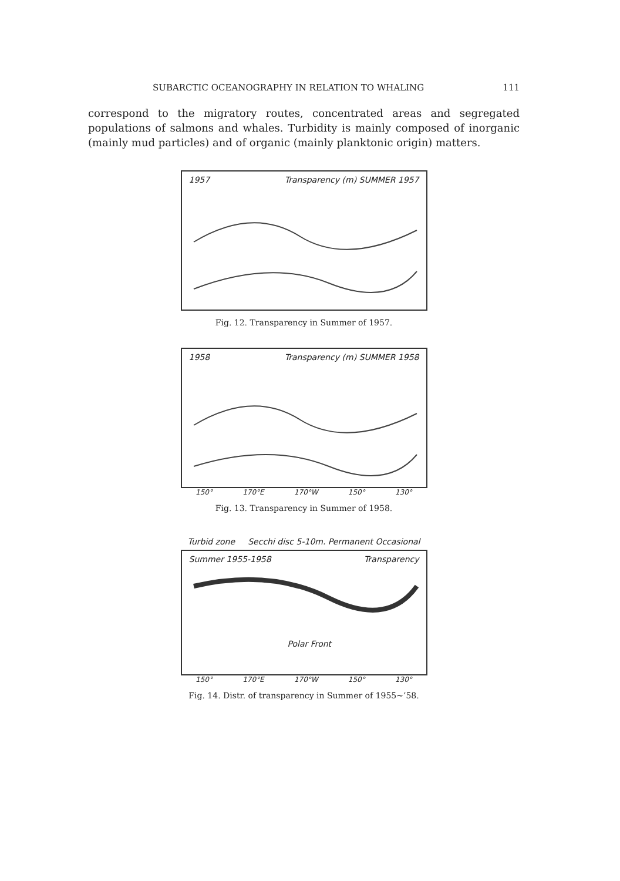SUBARCTIC OCEANOGRAPHY IN RELATION TO WHALING 111
correspond to the migratory routes, concentrated areas and segregated populations of salmons and whales. Turbidity is mainly composed of inorganic (mainly mud particles) and of organic (mainly planktonic origin) matters.
1957 Transparency (m) SUMMER 1957
Fig. 12. Transparency in Summer of 1957.
1958 Transparency (m) SUMMER 1958
150° 170°E 170°W 150° 130°
Fig. 13. Transparency in Summer of 1958.
Turbid zone Secchi disc 5-10m. Permanent Occasional
Summer 1955-1958 Transparency
Polar Front
150° 170°E 170°W 150° 130°
Fig. 14. Distr. of transparency in Summer of 1955~’58.